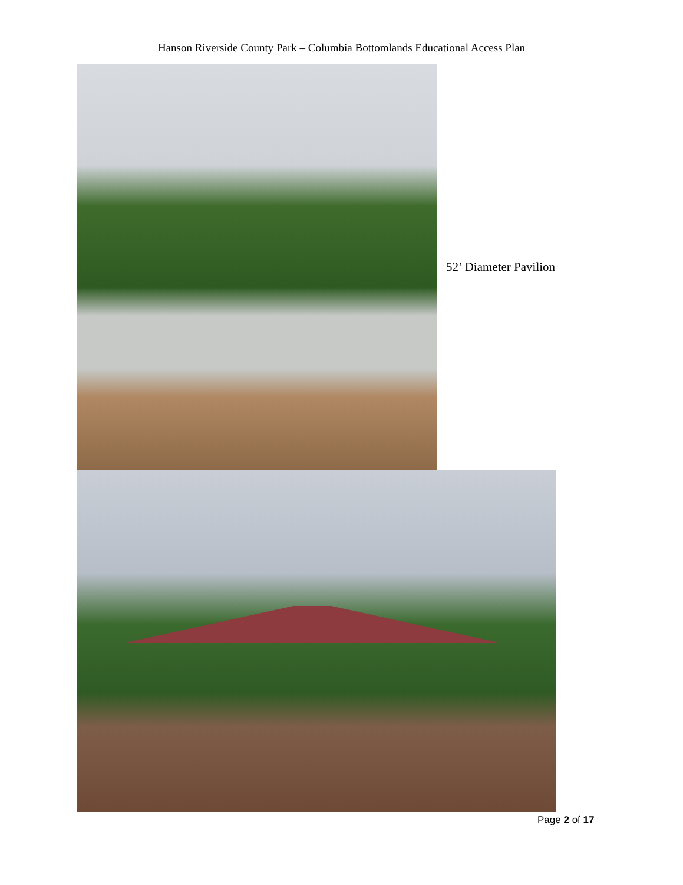Hanson Riverside County Park – Columbia Bottomlands Educational Access Plan
52’ Diameter Pavilion
Page 2 of 17